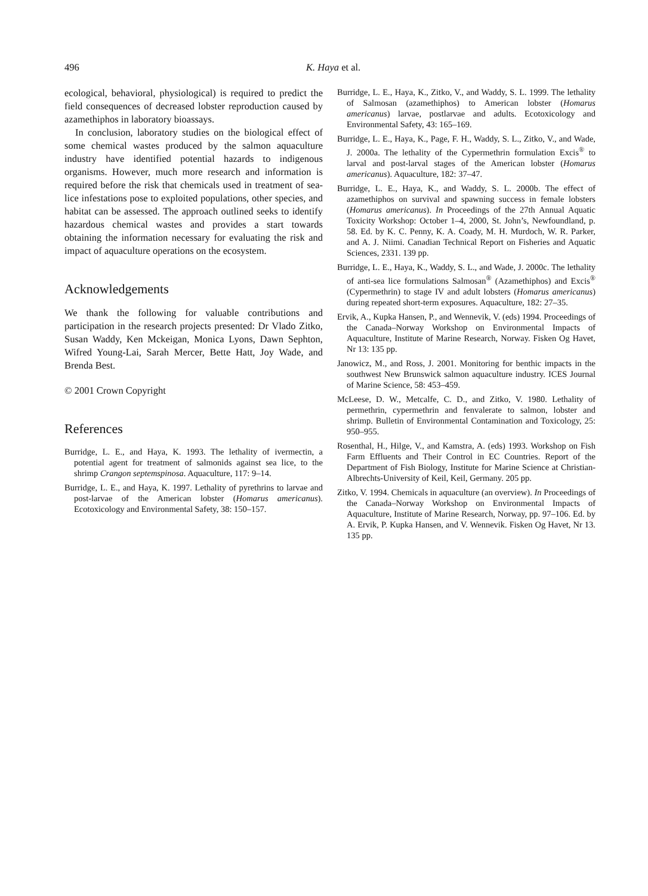496 K. Haya et al.
ecological, behavioral, physiological) is required to predict the field consequences of decreased lobster reproduction caused by azamethiphos in laboratory bioassays.
In conclusion, laboratory studies on the biological effect of some chemical wastes produced by the salmon aquaculture industry have identified potential hazards to indigenous organisms. However, much more research and information is required before the risk that chemicals used in treatment of sea-lice infestations pose to exploited populations, other species, and habitat can be assessed. The approach outlined seeks to identify hazardous chemical wastes and provides a start towards obtaining the information necessary for evaluating the risk and impact of aquaculture operations on the ecosystem.
Acknowledgements
We thank the following for valuable contributions and participation in the research projects presented: Dr Vlado Zitko, Susan Waddy, Ken Mckeigan, Monica Lyons, Dawn Sephton, Wifred Young-Lai, Sarah Mercer, Bette Hatt, Joy Wade, and Brenda Best.
© 2001 Crown Copyright
References
Burridge, L. E., and Haya, K. 1993. The lethality of ivermectin, a potential agent for treatment of salmonids against sea lice, to the shrimp Crangon septemspinosa. Aquaculture, 117: 9–14.
Burridge, L. E., and Haya, K. 1997. Lethality of pyrethrins to larvae and post-larvae of the American lobster (Homarus americanus). Ecotoxicology and Environmental Safety, 38: 150–157.
Burridge, L. E., Haya, K., Zitko, V., and Waddy, S. L. 1999. The lethality of Salmosan (azamethiphos) to American lobster (Homarus americanus) larvae, postlarvae and adults. Ecotoxicology and Environmental Safety, 43: 165–169.
Burridge, L. E., Haya, K., Page, F. H., Waddy, S. L., Zitko, V., and Wade, J. 2000a. The lethality of the Cypermethrin formulation Excis<sup>®</sup> to larval and post-larval stages of the American lobster (Homarus americanus). Aquaculture, 182: 37–47.
Burridge, L. E., Haya, K., and Waddy, S. L. 2000b. The effect of azamethiphos on survival and spawning success in female lobsters (Homarus americanus). In Proceedings of the 27th Annual Aquatic Toxicity Workshop: October 1–4, 2000, St. John’s, Newfoundland, p. 58. Ed. by K. C. Penny, K. A. Coady, M. H. Murdoch, W. R. Parker, and A. J. Niimi. Canadian Technical Report on Fisheries and Aquatic Sciences, 2331. 139 pp.
Burridge, L. E., Haya, K., Waddy, S. L., and Wade, J. 2000c. The lethality of anti-sea lice formulations Salmosan<sup>®</sup> (Azamethiphos) and Excis<sup>®</sup> (Cypermethrin) to stage IV and adult lobsters (Homarus americanus) during repeated short-term exposures. Aquaculture, 182: 27–35.
Ervik, A., Kupka Hansen, P., and Wennevik, V. (eds) 1994. Proceedings of the Canada–Norway Workshop on Environmental Impacts of Aquaculture, Institute of Marine Research, Norway. Fisken Og Havet, Nr 13: 135 pp.
Janowicz, M., and Ross, J. 2001. Monitoring for benthic impacts in the southwest New Brunswick salmon aquaculture industry. ICES Journal of Marine Science, 58: 453–459.
McLeese, D. W., Metcalfe, C. D., and Zitko, V. 1980. Lethality of permethrin, cypermethrin and fenvalerate to salmon, lobster and shrimp. Bulletin of Environmental Contamination and Toxicology, 25: 950–955.
Rosenthal, H., Hilge, V., and Kamstra, A. (eds) 1993. Workshop on Fish Farm Effluents and Their Control in EC Countries. Report of the Department of Fish Biology, Institute for Marine Science at Christian-Albrechts-University of Keil, Keil, Germany. 205 pp.
Zitko, V. 1994. Chemicals in aquaculture (an overview). In Proceedings of the Canada–Norway Workshop on Environmental Impacts of Aquaculture, Institute of Marine Research, Norway, pp. 97–106. Ed. by A. Ervik, P. Kupka Hansen, and V. Wennevik. Fisken Og Havet, Nr 13. 135 pp.